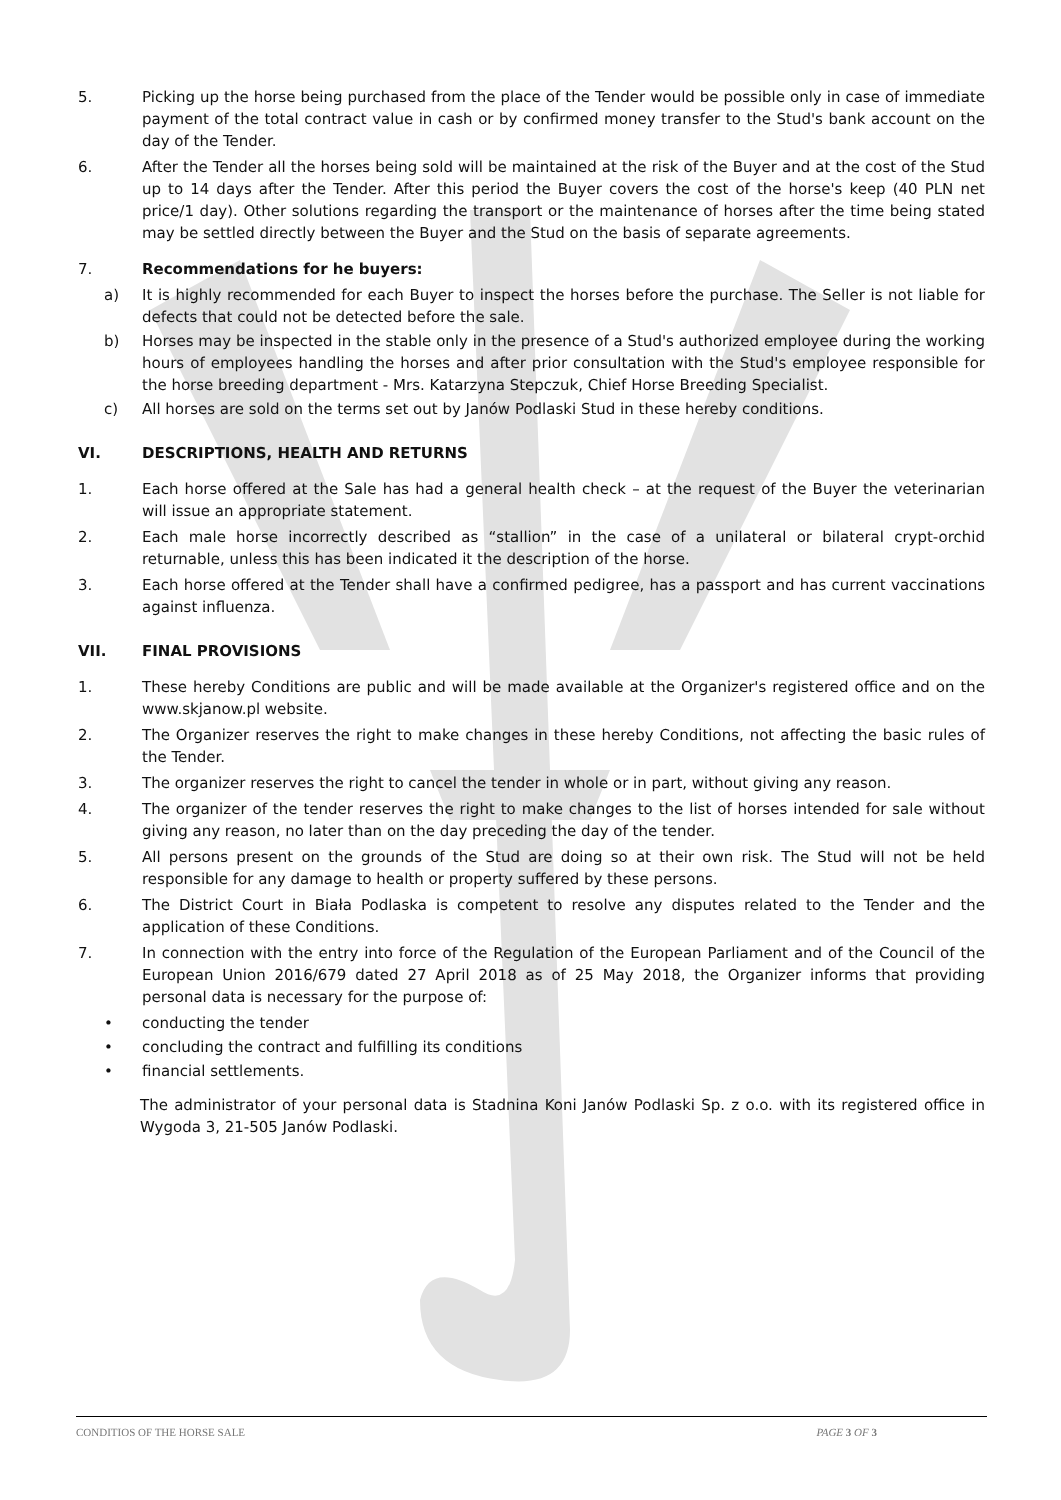5. Picking up the horse being purchased from the place of the Tender would be possible only in case of immediate payment of the total contract value in cash or by confirmed money transfer to the Stud's bank account on the day of the Tender.
6. After the Tender all the horses being sold will be maintained at the risk of the Buyer and at the cost of the Stud up to 14 days after the Tender. After this period the Buyer covers the cost of the horse's keep (40 PLN net price/1 day). Other solutions regarding the transport or the maintenance of horses after the time being stated may be settled directly between the Buyer and the Stud on the basis of separate agreements.
7. Recommendations for he buyers:
a) It is highly recommended for each Buyer to inspect the horses before the purchase. The Seller is not liable for defects that could not be detected before the sale.
b) Horses may be inspected in the stable only in the presence of a Stud's authorized employee during the working hours of employees handling the horses and after prior consultation with the Stud's employee responsible for the horse breeding department - Mrs. Katarzyna Stepczuk, Chief Horse Breeding Specialist.
c) All horses are sold on the terms set out by Janów Podlaski Stud in these hereby conditions.
VI. DESCRIPTIONS, HEALTH AND RETURNS
1. Each horse offered at the Sale has had a general health check – at the request of the Buyer the veterinarian will issue an appropriate statement.
2. Each male horse incorrectly described as “stallion” in the case of a unilateral or bilateral crypt-orchid returnable, unless this has been indicated it the description of the horse.
3. Each horse offered at the Tender shall have a confirmed pedigree, has a passport and has current vaccinations against influenza.
VII. FINAL PROVISIONS
1. These hereby Conditions are public and will be made available at the Organizer's registered office and on the www.skjanow.pl website.
2. The Organizer reserves the right to make changes in these hereby Conditions, not affecting the basic rules of the Tender.
3. The organizer reserves the right to cancel the tender in whole or in part, without giving any reason.
4. The organizer of the tender reserves the right to make changes to the list of horses intended for sale without giving any reason, no later than on the day preceding the day of the tender.
5. All persons present on the grounds of the Stud are doing so at their own risk. The Stud will not be held responsible for any damage to health or property suffered by these persons.
6. The District Court in Biała Podlaska is competent to resolve any disputes related to the Tender and the application of these Conditions.
7. In connection with the entry into force of the Regulation of the European Parliament and of the Council of the European Union 2016/679 dated 27 April 2018 as of 25 May 2018, the Organizer informs that providing personal data is necessary for the purpose of:
• conducting the tender
• concluding the contract and fulfilling its conditions
• financial settlements.
The administrator of your personal data is Stadnina Koni Janów Podlaski Sp. z o.o. with its registered office in Wygoda 3, 21-505 Janów Podlaski.
CONDITIOS OF THE HORSE SALE PAGE 3 OF 3